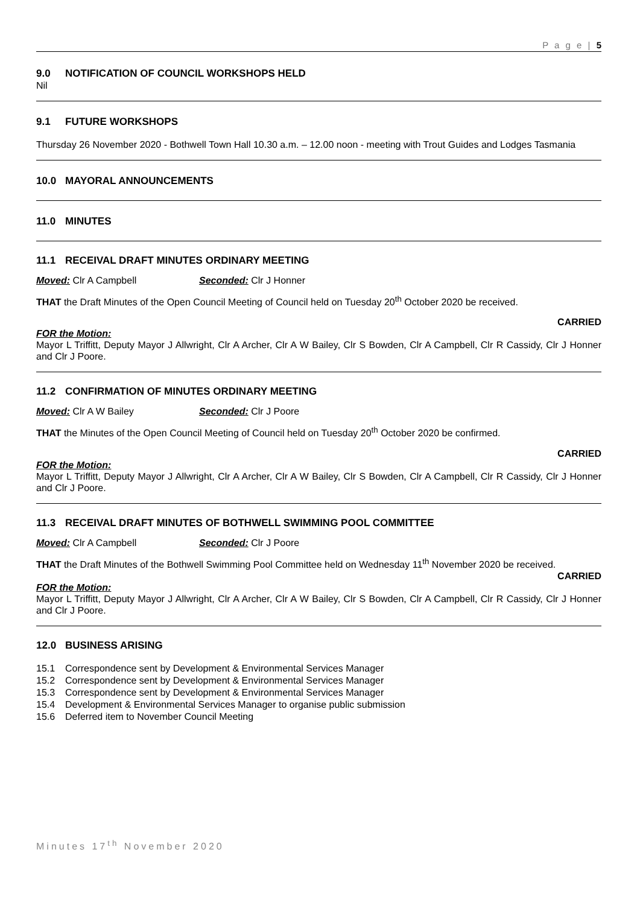P a g e | 5
9.0 NOTIFICATION OF COUNCIL WORKSHOPS HELD
Nil
9.1 FUTURE WORKSHOPS
Thursday 26 November 2020 - Bothwell Town Hall 10.30 a.m. – 12.00 noon - meeting with Trout Guides and Lodges Tasmania
10.0 MAYORAL ANNOUNCEMENTS
11.0 MINUTES
11.1 RECEIVAL DRAFT MINUTES ORDINARY MEETING
Moved: Clr A Campbell Seconded: Clr J Honner
THAT the Draft Minutes of the Open Council Meeting of Council held on Tuesday 20<sup>th</sup> October 2020 be received.
CARRIED
FOR the Motion:
Mayor L Triffitt, Deputy Mayor J Allwright, Clr A Archer, Clr A W Bailey, Clr S Bowden, Clr A Campbell, Clr R Cassidy, Clr J Honner and Clr J Poore.
11.2 CONFIRMATION OF MINUTES ORDINARY MEETING
Moved: Clr A W Bailey Seconded: Clr J Poore
THAT the Minutes of the Open Council Meeting of Council held on Tuesday 20<sup>th</sup> October 2020 be confirmed.
CARRIED
FOR the Motion:
Mayor L Triffitt, Deputy Mayor J Allwright, Clr A Archer, Clr A W Bailey, Clr S Bowden, Clr A Campbell, Clr R Cassidy, Clr J Honner and Clr J Poore.
11.3 RECEIVAL DRAFT MINUTES OF BOTHWELL SWIMMING POOL COMMITTEE
Moved: Clr A Campbell Seconded: Clr J Poore
THAT the Draft Minutes of the Bothwell Swimming Pool Committee held on Wednesday 11<sup>th</sup> November 2020 be received.
CARRIED
FOR the Motion:
Mayor L Triffitt, Deputy Mayor J Allwright, Clr A Archer, Clr A W Bailey, Clr S Bowden, Clr A Campbell, Clr R Cassidy, Clr J Honner and Clr J Poore.
12.0 BUSINESS ARISING
15.1 Correspondence sent by Development & Environmental Services Manager
15.2 Correspondence sent by Development & Environmental Services Manager
15.3 Correspondence sent by Development & Environmental Services Manager
15.4 Development & Environmental Services Manager to organise public submission
15.6 Deferred item to November Council Meeting
Minutes 17<sup>th</sup> November 2020